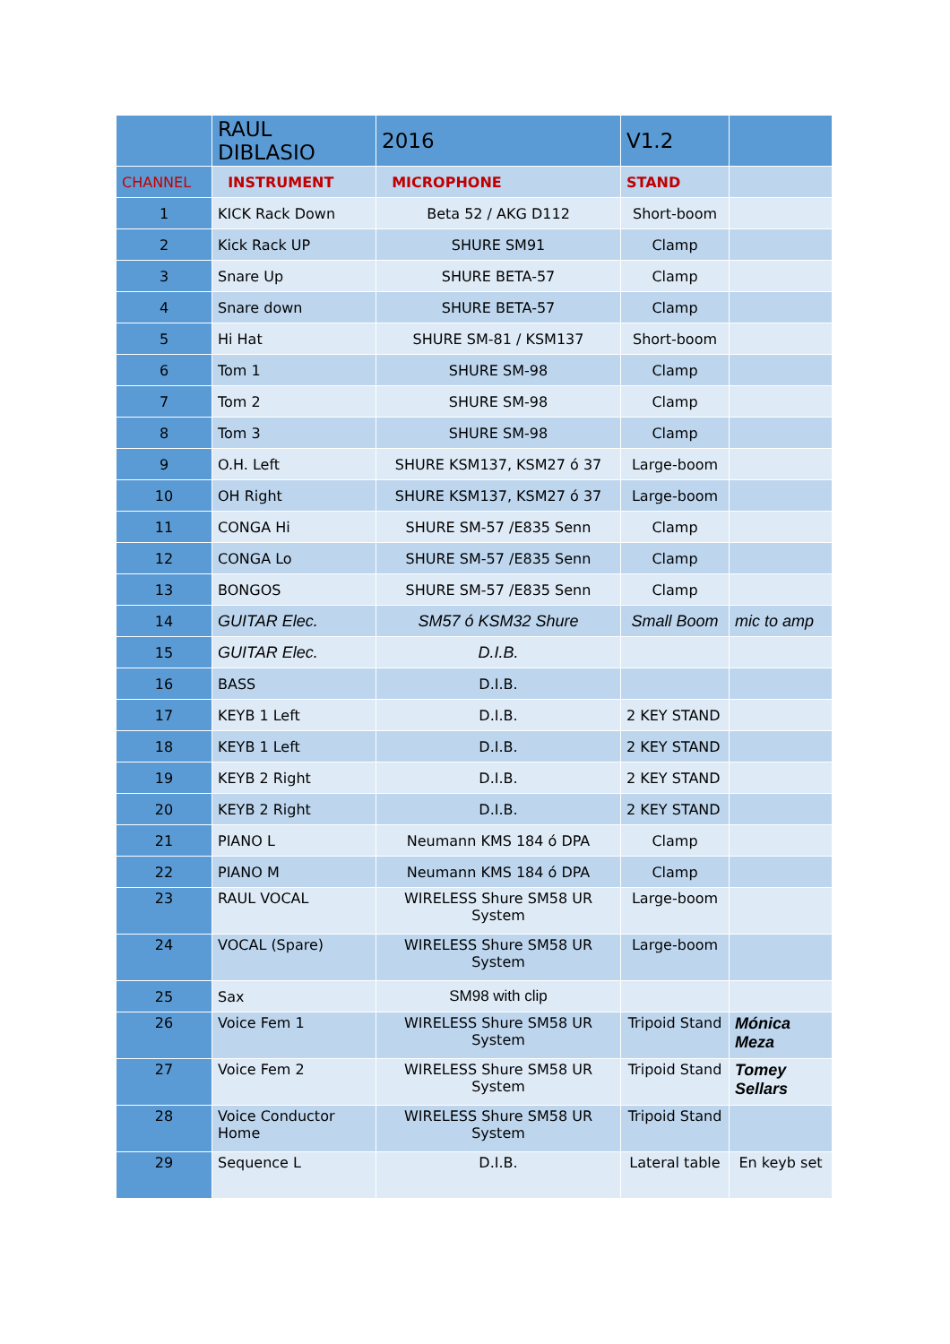| | RAUL DIBLASIO | 2016 | V1.2 | |
| CHANNEL | INSTRUMENT | MICROPHONE | STAND | |
| 1 | KICK Rack Down | Beta 52 / AKG D112 | Short-boom | |
| 2 | Kick Rack UP | SHURE SM91 | Clamp | |
| 3 | Snare Up | SHURE BETA-57 | Clamp | |
| 4 | Snare down | SHURE BETA-57 | Clamp | |
| 5 | Hi Hat | SHURE SM-81 / KSM137 | Short-boom | |
| 6 | Tom 1 | SHURE SM-98 | Clamp | |
| 7 | Tom 2 | SHURE SM-98 | Clamp | |
| 8 | Tom 3 | SHURE SM-98 | Clamp | |
| 9 | O.H. Left | SHURE KSM137, KSM27 ó 37 | Large-boom | |
| 10 | OH Right | SHURE KSM137, KSM27 ó 37 | Large-boom | |
| 11 | CONGA Hi | SHURE SM-57 /E835 Senn | Clamp | |
| 12 | CONGA Lo | SHURE SM-57 /E835 Senn | Clamp | |
| 13 | BONGOS | SHURE SM-57 /E835 Senn | Clamp | |
| 14 | GUITAR Elec. | SM57 ó KSM32 Shure | Small Boom | mic to amp |
| 15 | GUITAR Elec. | D.I.B. | | |
| 16 | BASS | D.I.B. | | |
| 17 | KEYB 1 Left | D.I.B. | 2 KEY STAND | |
| 18 | KEYB 1 Left | D.I.B. | 2 KEY STAND | |
| 19 | KEYB 2 Right | D.I.B. | 2 KEY STAND | |
| 20 | KEYB 2 Right | D.I.B. | 2 KEY STAND | |
| 21 | PIANO L | Neumann KMS 184 ó DPA | Clamp | |
| 22 | PIANO M | Neumann KMS 184 ó DPA | Clamp | |
| 23 | RAUL VOCAL | WIRELESS Shure SM58 UR System | Large-boom | |
| 24 | VOCAL (Spare) | WIRELESS Shure SM58 UR System | Large-boom | |
| 25 | Sax | SM98 with clip | | |
| 26 | Voice Fem 1 | WIRELESS Shure SM58 UR System | Tripoid Stand | Mónica Meza |
| 27 | Voice Fem 2 | WIRELESS Shure SM58 UR System | Tripoid Stand | Tomey Sellars |
| 28 | Voice Conductor Home | WIRELESS Shure SM58 UR System | Tripoid Stand | |
| 29 | Sequence L | D.I.B. | Lateral table | En keyb set |